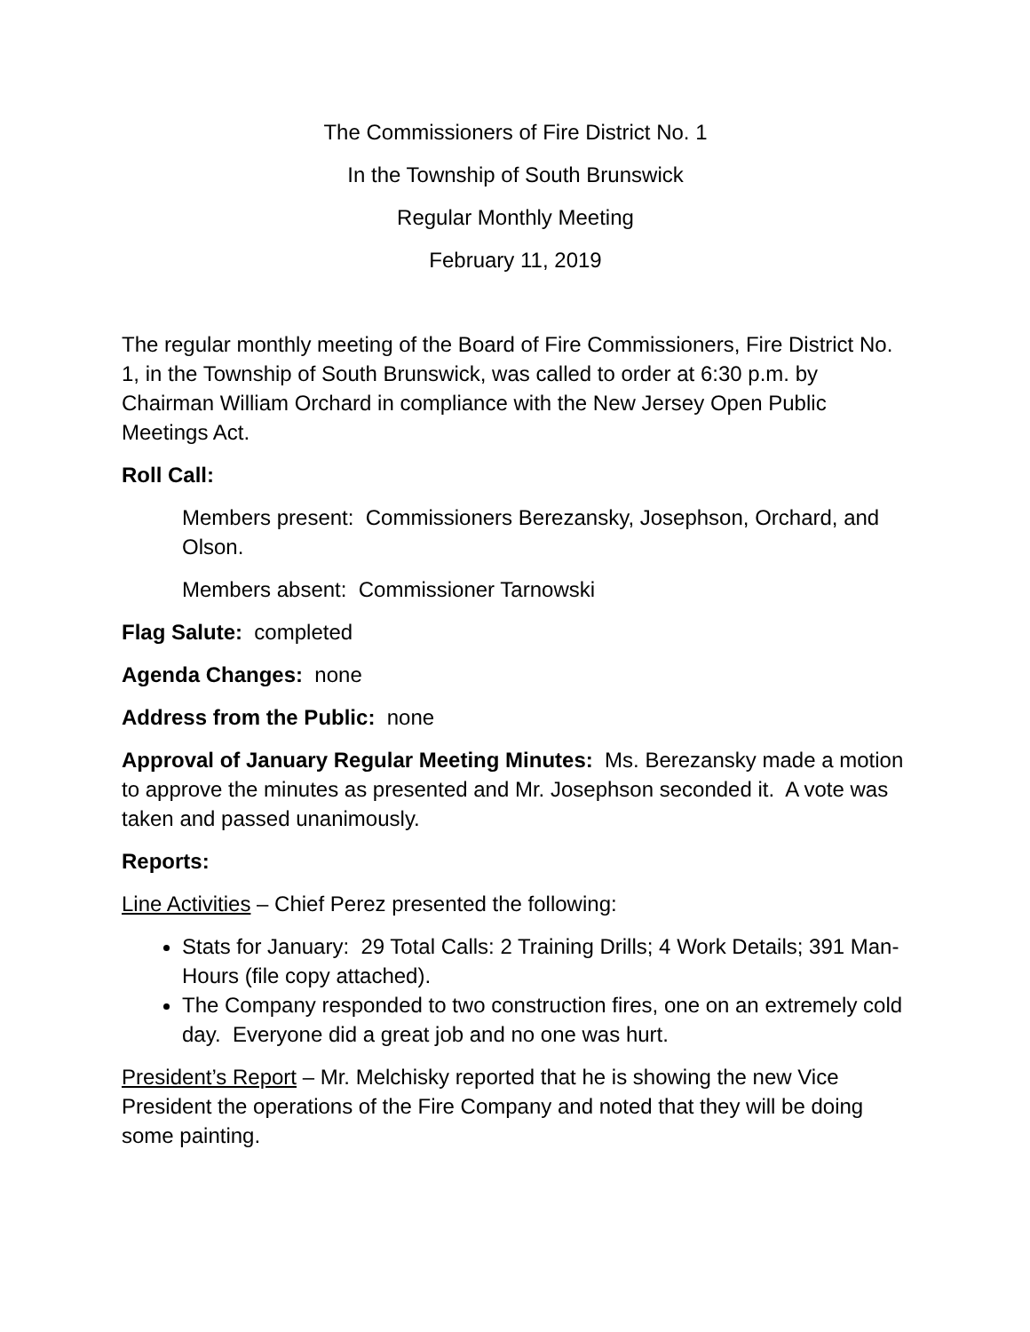The Commissioners of Fire District No. 1
In the Township of South Brunswick
Regular Monthly Meeting
February 11, 2019
The regular monthly meeting of the Board of Fire Commissioners, Fire District No. 1, in the Township of South Brunswick, was called to order at 6:30 p.m. by Chairman William Orchard in compliance with the New Jersey Open Public Meetings Act.
Roll Call:
Members present: Commissioners Berezansky, Josephson, Orchard, and Olson.
Members absent: Commissioner Tarnowski
Flag Salute: completed
Agenda Changes: none
Address from the Public: none
Approval of January Regular Meeting Minutes: Ms. Berezansky made a motion to approve the minutes as presented and Mr. Josephson seconded it. A vote was taken and passed unanimously.
Reports:
Line Activities – Chief Perez presented the following:
Stats for January: 29 Total Calls: 2 Training Drills; 4 Work Details; 391 Man-Hours (file copy attached).
The Company responded to two construction fires, one on an extremely cold day. Everyone did a great job and no one was hurt.
President’s Report – Mr. Melchisky reported that he is showing the new Vice President the operations of the Fire Company and noted that they will be doing some painting.